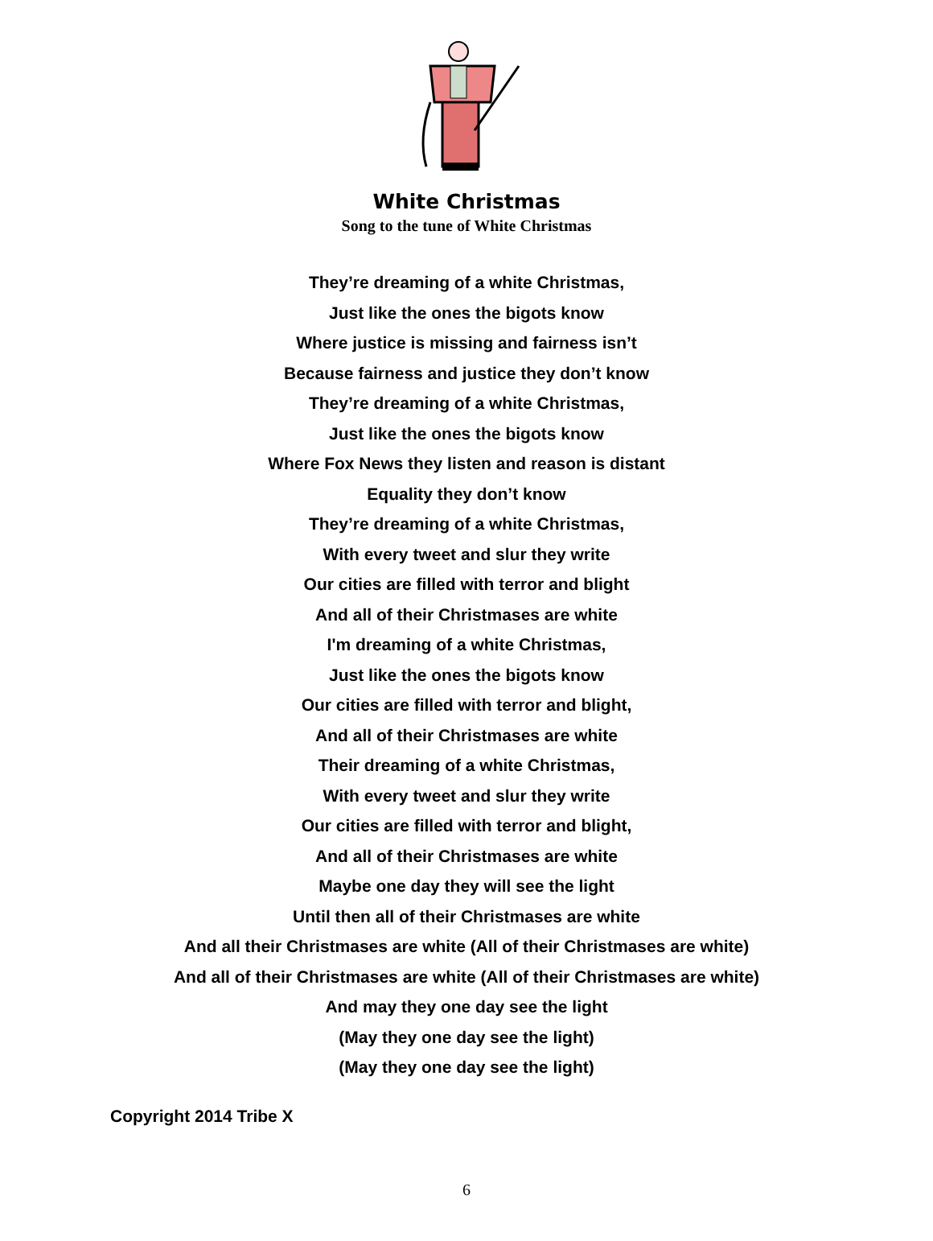White Christmas
Song to the tune of White Christmas
They’re dreaming of a white Christmas,
Just like the ones the bigots know
Where justice is missing and fairness isn’t
Because fairness and justice they don’t know
They’re dreaming of a white Christmas,
Just like the ones the bigots know
Where Fox News they listen and reason is distant
Equality they don’t know
They’re dreaming of a white Christmas,
With every tweet and slur they write
Our cities are filled with terror and blight
And all of their Christmases are white
I'm dreaming of a white Christmas,
Just like the ones the bigots know
Our cities are filled with terror and blight,
And all of their Christmases are white
Their dreaming of a white Christmas,
With every tweet and slur they write
Our cities are filled with terror and blight,
And all of their Christmases are white
Maybe one day they will see the light
Until then all of their Christmases are white
And all their Christmases are white (All of their Christmases are white)
And all of their Christmases are white (All of their Christmases are white)
And may they one day see the light
(May they one day see the light)
(May they one day see the light)
Copyright 2014 Tribe X
6